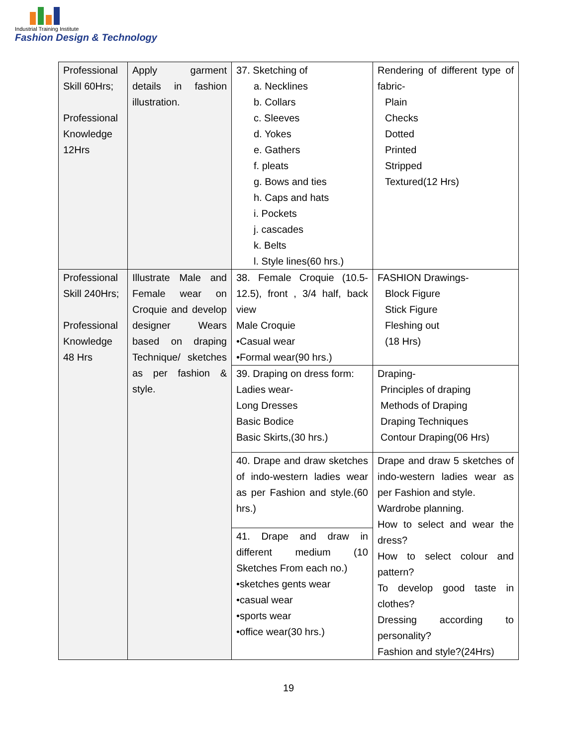Industrial Training Institute
Fashion Design & Technology
| Professional Skill 60Hrs; Professional Knowledge 12Hrs | Apply garment details in fashion illustration. | 37. Sketching of a. Necklines b. Collars c. Sleeves d. Yokes e. Gathers f. pleats g. Bows and ties h. Caps and hats i. Pockets j. cascades k. Belts l. Style lines(60 hrs.) | Rendering of different type of fabric- Plain Checks Dotted Printed Stripped Textured(12 Hrs) |
| Professional Skill 240Hrs; Professional Knowledge 48 Hrs | Illustrate Male and Female wear on Croquie and develop designer Wears based on draping Technique/ sketches as per fashion & style. | 38. Female Croquie (10.5-12.5), front , 3/4 half, back view Male Croquie •Casual wear •Formal wear(90 hrs.) | FASHION Drawings- Block Figure Stick Figure Fleshing out (18 Hrs) |
| | | 39. Draping on dress form: Ladies wear- Long Dresses Basic Bodice Basic Skirts,(30 hrs.) | Draping- Principles of draping Methods of Draping Draping Techniques Contour Draping(06 Hrs) |
| | | 40. Drape and draw sketches of indo-western ladies wear as per Fashion and style.(60 hrs.) | Drape and draw 5 sketches of indo-western ladies wear as per Fashion and style. Wardrobe planning. How to select and wear the dress? How to select colour and pattern? To develop good taste in clothes? Dressing according to personality? Fashion and style?(24Hrs) |
| | | 41. Drape and draw in different medium (10 Sketches From each no.) •sketches gents wear •casual wear •sports wear •office wear(30 hrs.) | |
19